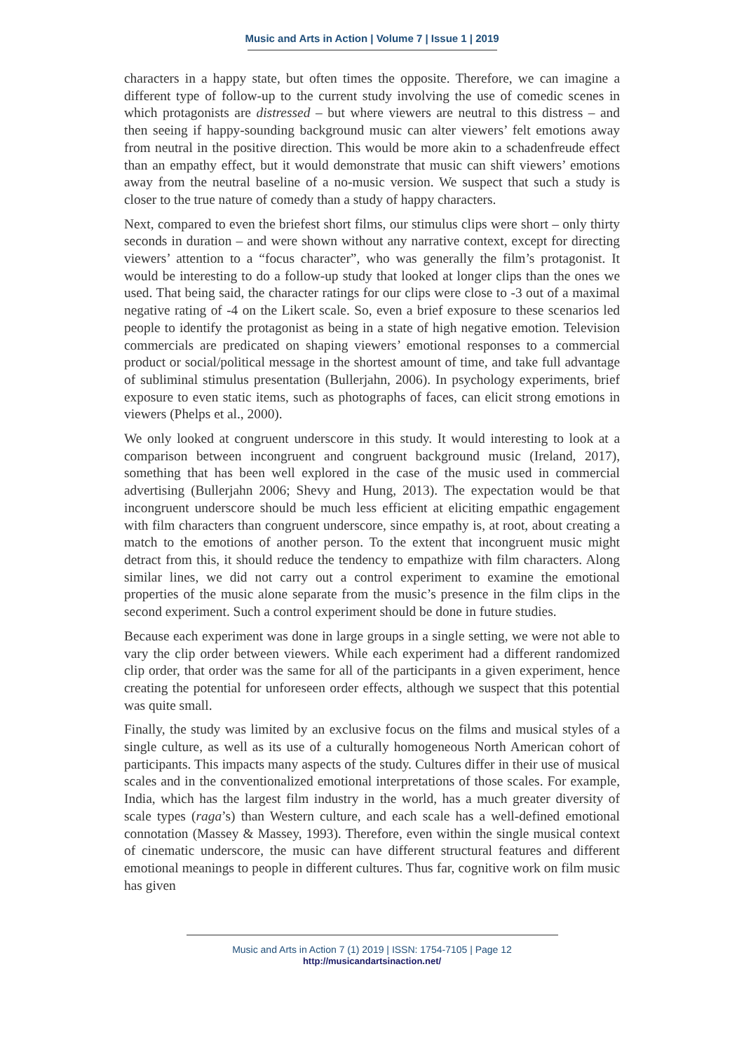Music and Arts in Action | Volume 7 | Issue 1 | 2019
characters in a happy state, but often times the opposite. Therefore, we can imagine a different type of follow-up to the current study involving the use of comedic scenes in which protagonists are distressed – but where viewers are neutral to this distress – and then seeing if happy-sounding background music can alter viewers’ felt emotions away from neutral in the positive direction. This would be more akin to a schadenfreude effect than an empathy effect, but it would demonstrate that music can shift viewers’ emotions away from the neutral baseline of a no-music version. We suspect that such a study is closer to the true nature of comedy than a study of happy characters.
Next, compared to even the briefest short films, our stimulus clips were short – only thirty seconds in duration – and were shown without any narrative context, except for directing viewers’ attention to a “focus character”, who was generally the film’s protagonist. It would be interesting to do a follow-up study that looked at longer clips than the ones we used. That being said, the character ratings for our clips were close to -3 out of a maximal negative rating of -4 on the Likert scale. So, even a brief exposure to these scenarios led people to identify the protagonist as being in a state of high negative emotion. Television commercials are predicated on shaping viewers’ emotional responses to a commercial product or social/political message in the shortest amount of time, and take full advantage of subliminal stimulus presentation (Bullerjahn, 2006). In psychology experiments, brief exposure to even static items, such as photographs of faces, can elicit strong emotions in viewers (Phelps et al., 2000).
We only looked at congruent underscore in this study. It would interesting to look at a comparison between incongruent and congruent background music (Ireland, 2017), something that has been well explored in the case of the music used in commercial advertising (Bullerjahn 2006; Shevy and Hung, 2013). The expectation would be that incongruent underscore should be much less efficient at eliciting empathic engagement with film characters than congruent underscore, since empathy is, at root, about creating a match to the emotions of another person. To the extent that incongruent music might detract from this, it should reduce the tendency to empathize with film characters. Along similar lines, we did not carry out a control experiment to examine the emotional properties of the music alone separate from the music’s presence in the film clips in the second experiment. Such a control experiment should be done in future studies.
Because each experiment was done in large groups in a single setting, we were not able to vary the clip order between viewers. While each experiment had a different randomized clip order, that order was the same for all of the participants in a given experiment, hence creating the potential for unforeseen order effects, although we suspect that this potential was quite small.
Finally, the study was limited by an exclusive focus on the films and musical styles of a single culture, as well as its use of a culturally homogeneous North American cohort of participants. This impacts many aspects of the study. Cultures differ in their use of musical scales and in the conventionalized emotional interpretations of those scales. For example, India, which has the largest film industry in the world, has a much greater diversity of scale types (raga’s) than Western culture, and each scale has a well-defined emotional connotation (Massey & Massey, 1993). Therefore, even within the single musical context of cinematic underscore, the music can have different structural features and different emotional meanings to people in different cultures. Thus far, cognitive work on film music has given
Music and Arts in Action 7 (1) 2019 | ISSN: 1754-7105 | Page 12
http://musicandartsinaction.net/